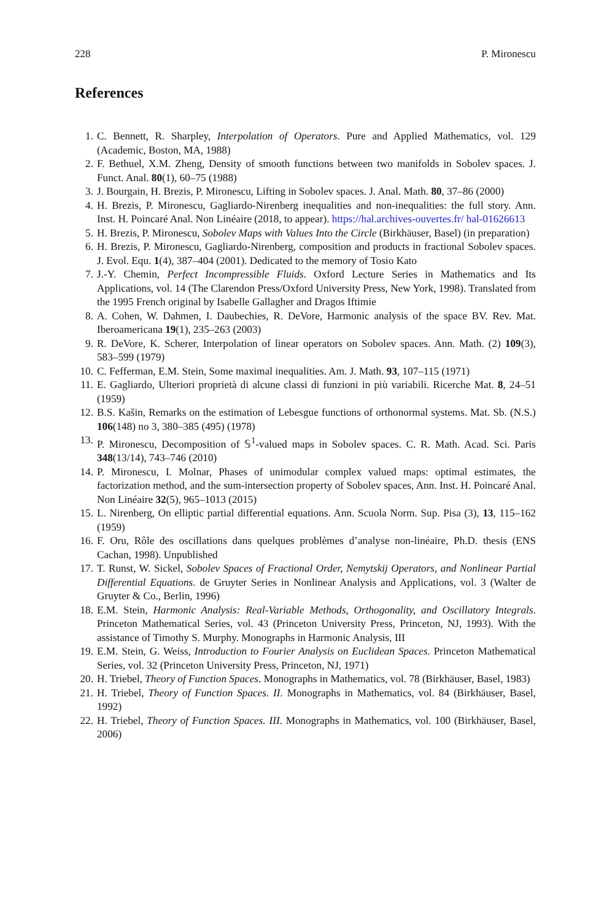228 P. Mironescu
References
1. C. Bennett, R. Sharpley, Interpolation of Operators. Pure and Applied Mathematics, vol. 129 (Academic, Boston, MA, 1988)
2. F. Bethuel, X.M. Zheng, Density of smooth functions between two manifolds in Sobolev spaces. J. Funct. Anal. 80(1), 60–75 (1988)
3. J. Bourgain, H. Brezis, P. Mironescu, Lifting in Sobolev spaces. J. Anal. Math. 80, 37–86 (2000)
4. H. Brezis, P. Mironescu, Gagliardo-Nirenberg inequalities and non-inequalities: the full story. Ann. Inst. H. Poincaré Anal. Non Linéaire (2018, to appear). https://hal.archives-ouvertes.fr/ hal-01626613
5. H. Brezis, P. Mironescu, Sobolev Maps with Values Into the Circle (Birkhäuser, Basel) (in preparation)
6. H. Brezis, P. Mironescu, Gagliardo-Nirenberg, composition and products in fractional Sobolev spaces. J. Evol. Equ. 1(4), 387–404 (2001). Dedicated to the memory of Tosio Kato
7. J.-Y. Chemin, Perfect Incompressible Fluids. Oxford Lecture Series in Mathematics and Its Applications, vol. 14 (The Clarendon Press/Oxford University Press, New York, 1998). Translated from the 1995 French original by Isabelle Gallagher and Dragos Iftimie
8. A. Cohen, W. Dahmen, I. Daubechies, R. DeVore, Harmonic analysis of the space BV. Rev. Mat. Iberoamericana 19(1), 235–263 (2003)
9. R. DeVore, K. Scherer, Interpolation of linear operators on Sobolev spaces. Ann. Math. (2) 109(3), 583–599 (1979)
10. C. Fefferman, E.M. Stein, Some maximal inequalities. Am. J. Math. 93, 107–115 (1971)
11. E. Gagliardo, Ulteriori proprietà di alcune classi di funzioni in più variabili. Ricerche Mat. 8, 24–51 (1959)
12. B.S. Kašin, Remarks on the estimation of Lebesgue functions of orthonormal systems. Mat. Sb. (N.S.) 106(148) no 3, 380–385 (495) (1978)
13. P. Mironescu, Decomposition of 𝕊<sup>1</sup>-valued maps in Sobolev spaces. C. R. Math. Acad. Sci. Paris 348(13/14), 743–746 (2010)
14. P. Mironescu, I. Molnar, Phases of unimodular complex valued maps: optimal estimates, the factorization method, and the sum-intersection property of Sobolev spaces, Ann. Inst. H. Poincaré Anal. Non Linéaire 32(5), 965–1013 (2015)
15. L. Nirenberg, On elliptic partial differential equations. Ann. Scuola Norm. Sup. Pisa (3), 13, 115–162 (1959)
16. F. Oru, Rôle des oscillations dans quelques problèmes d’analyse non-linéaire, Ph.D. thesis (ENS Cachan, 1998). Unpublished
17. T. Runst, W. Sickel, Sobolev Spaces of Fractional Order, Nemytskij Operators, and Nonlinear Partial Differential Equations. de Gruyter Series in Nonlinear Analysis and Applications, vol. 3 (Walter de Gruyter & Co., Berlin, 1996)
18. E.M. Stein, Harmonic Analysis: Real-Variable Methods, Orthogonality, and Oscillatory Integrals. Princeton Mathematical Series, vol. 43 (Princeton University Press, Princeton, NJ, 1993). With the assistance of Timothy S. Murphy. Monographs in Harmonic Analysis, III
19. E.M. Stein, G. Weiss, Introduction to Fourier Analysis on Euclidean Spaces. Princeton Mathematical Series, vol. 32 (Princeton University Press, Princeton, NJ, 1971)
20. H. Triebel, Theory of Function Spaces. Monographs in Mathematics, vol. 78 (Birkhäuser, Basel, 1983)
21. H. Triebel, Theory of Function Spaces. II. Monographs in Mathematics, vol. 84 (Birkhäuser, Basel, 1992)
22. H. Triebel, Theory of Function Spaces. III. Monographs in Mathematics, vol. 100 (Birkhäuser, Basel, 2006)